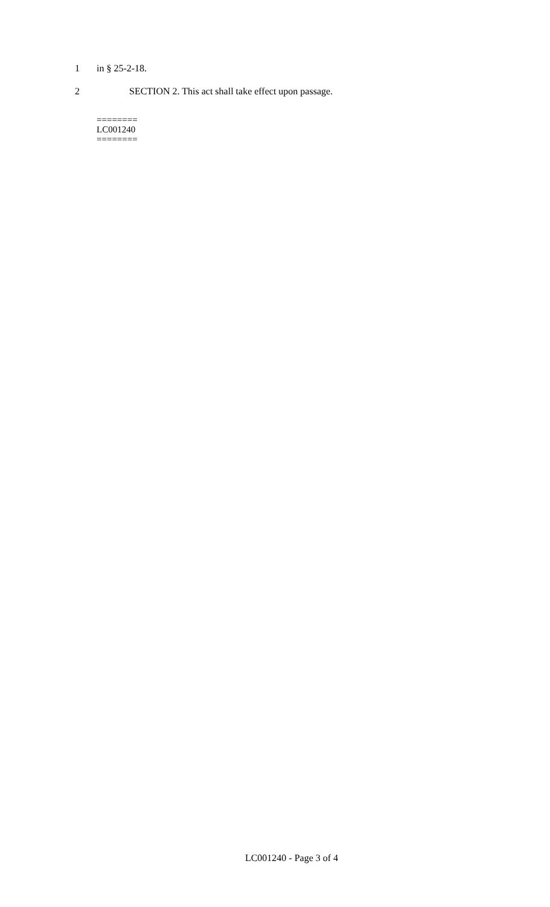1 in § 25-2-18.
2 SECTION 2. This act shall take effect upon passage.
========
LC001240
========
LC001240 - Page 3 of 4